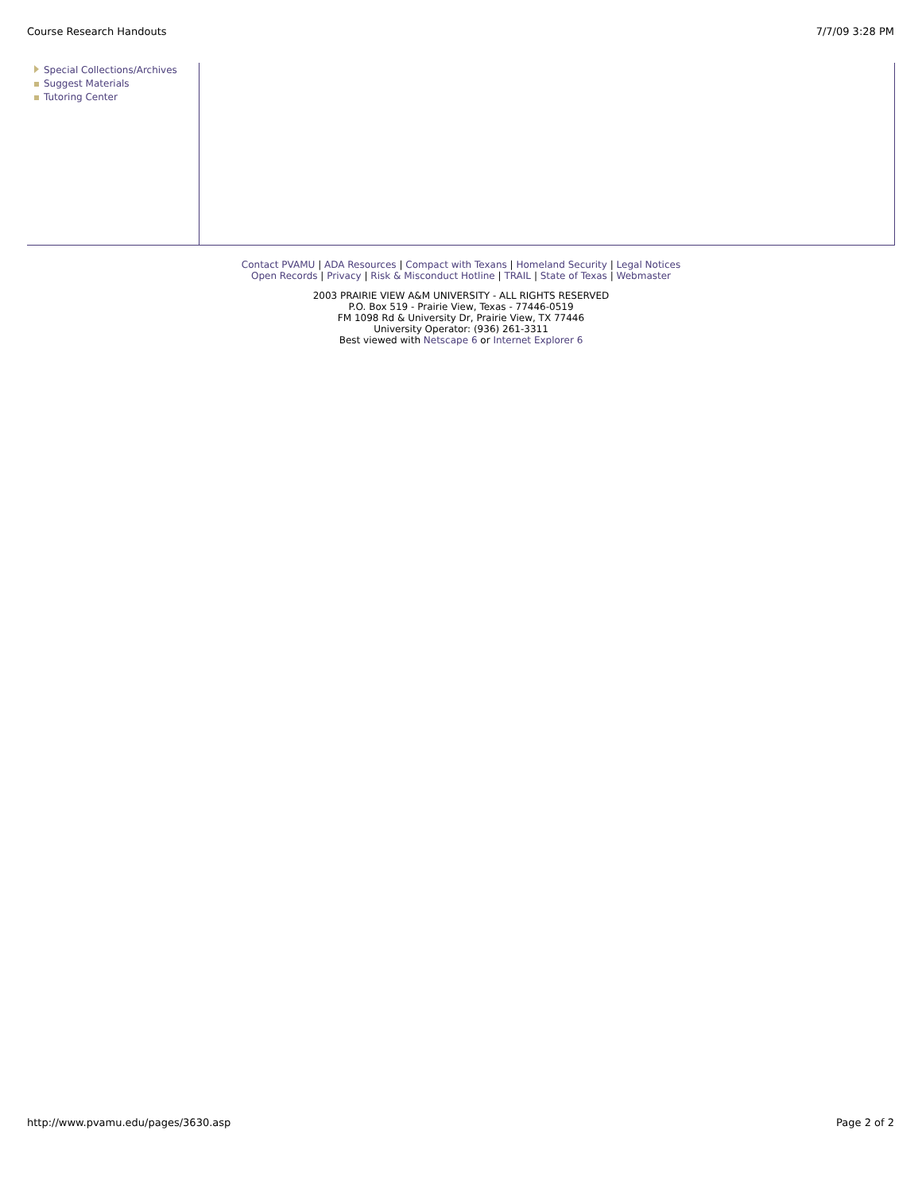Course Research Handouts 7/7/09 3:28 PM
Special Collections/Archives
Suggest Materials
Tutoring Center
Contact PVAMU | ADA Resources | Compact with Texans | Homeland Security | Legal Notices
Open Records | Privacy | Risk & Misconduct Hotline | TRAIL | State of Texas | Webmaster
2003 PRAIRIE VIEW A&M UNIVERSITY - ALL RIGHTS RESERVED
P.O. Box 519 - Prairie View, Texas - 77446-0519
FM 1098 Rd & University Dr, Prairie View, TX 77446
University Operator: (936) 261-3311
Best viewed with Netscape 6 or Internet Explorer 6
http://www.pvamu.edu/pages/3630.asp Page 2 of 2